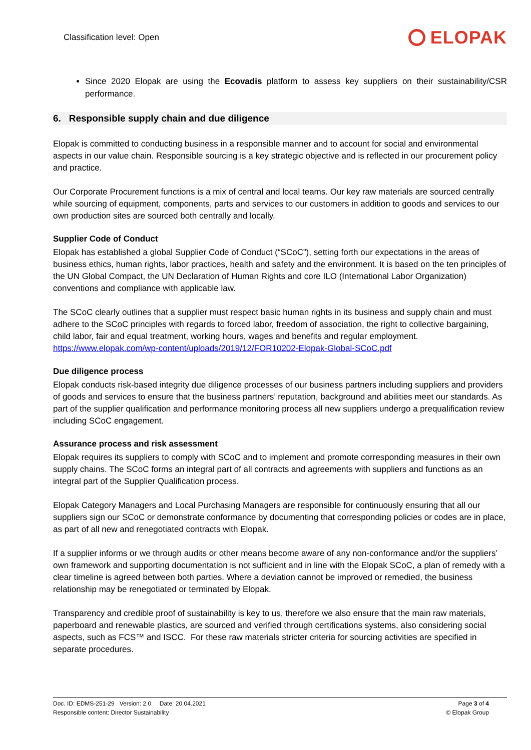Classification level: Open
ELOPAK
Since 2020 Elopak are using the Ecovadis platform to assess key suppliers on their sustainability/CSR performance.
6. Responsible supply chain and due diligence
Elopak is committed to conducting business in a responsible manner and to account for social and environmental aspects in our value chain. Responsible sourcing is a key strategic objective and is reflected in our procurement policy and practice.
Our Corporate Procurement functions is a mix of central and local teams. Our key raw materials are sourced centrally while sourcing of equipment, components, parts and services to our customers in addition to goods and services to our own production sites are sourced both centrally and locally.
Supplier Code of Conduct
Elopak has established a global Supplier Code of Conduct (“SCoC”), setting forth our expectations in the areas of business ethics, human rights, labor practices, health and safety and the environment. It is based on the ten principles of the UN Global Compact, the UN Declaration of Human Rights and core ILO (International Labor Organization) conventions and compliance with applicable law.
The SCoC clearly outlines that a supplier must respect basic human rights in its business and supply chain and must adhere to the SCoC principles with regards to forced labor, freedom of association, the right to collective bargaining, child labor, fair and equal treatment, working hours, wages and benefits and regular employment. https://www.elopak.com/wp-content/uploads/2019/12/FOR10202-Elopak-Global-SCoC.pdf
Due diligence process
Elopak conducts risk-based integrity due diligence processes of our business partners including suppliers and providers of goods and services to ensure that the business partners’ reputation, background and abilities meet our standards. As part of the supplier qualification and performance monitoring process all new suppliers undergo a prequalification review including SCoC engagement.
Assurance process and risk assessment
Elopak requires its suppliers to comply with SCoC and to implement and promote corresponding measures in their own supply chains. The SCoC forms an integral part of all contracts and agreements with suppliers and functions as an integral part of the Supplier Qualification process.
Elopak Category Managers and Local Purchasing Managers are responsible for continuously ensuring that all our suppliers sign our SCoC or demonstrate conformance by documenting that corresponding policies or codes are in place, as part of all new and renegotiated contracts with Elopak.
If a supplier informs or we through audits or other means become aware of any non-conformance and/or the suppliers’ own framework and supporting documentation is not sufficient and in line with the Elopak SCoC, a plan of remedy with a clear timeline is agreed between both parties. Where a deviation cannot be improved or remedied, the business relationship may be renegotiated or terminated by Elopak.
Transparency and credible proof of sustainability is key to us, therefore we also ensure that the main raw materials, paperboard and renewable plastics, are sourced and verified through certifications systems, also considering social aspects, such as FCS™ and ISCC. For these raw materials stricter criteria for sourcing activities are specified in separate procedures.
Doc. ID: EDMS-251-29 Version: 2.0 Date: 20.04.2021
Responsible content: Director Sustainability
Page 3 of 4
© Elopak Group